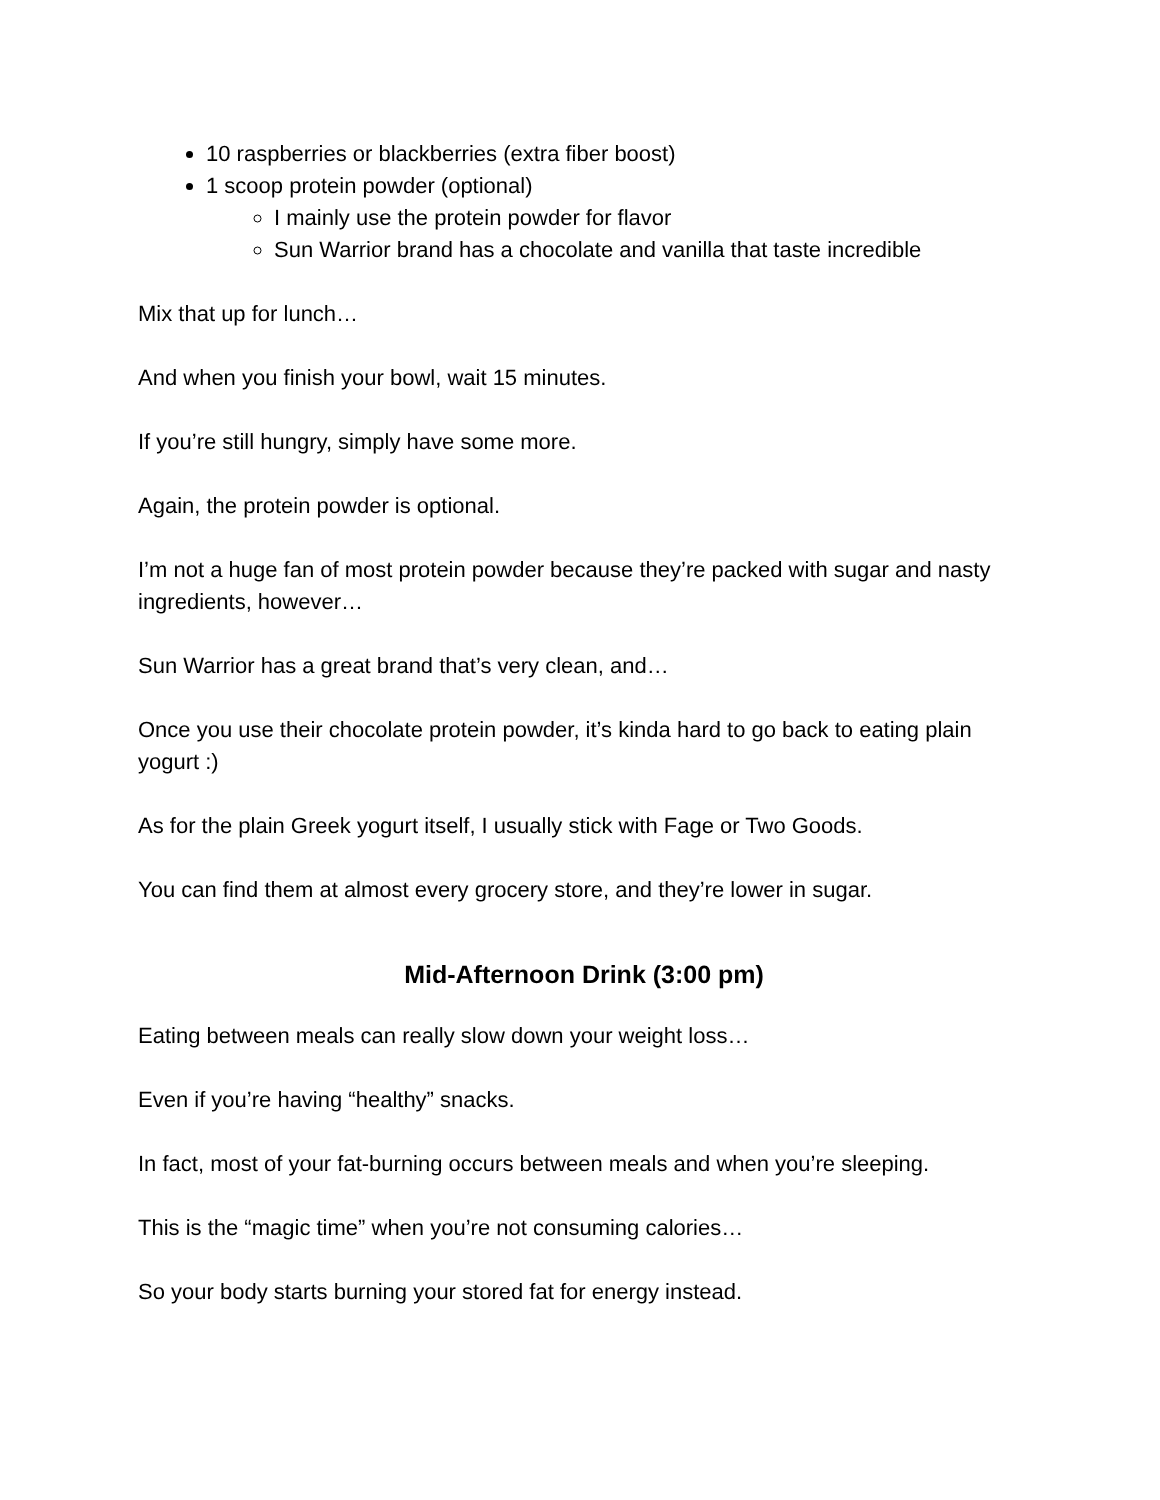10 raspberries or blackberries (extra fiber boost)
1 scoop protein powder (optional)
I mainly use the protein powder for flavor
Sun Warrior brand has a chocolate and vanilla that taste incredible
Mix that up for lunch…
And when you finish your bowl, wait 15 minutes.
If you’re still hungry, simply have some more.
Again, the protein powder is optional.
I’m not a huge fan of most protein powder because they’re packed with sugar and nasty ingredients, however…
Sun Warrior has a great brand that’s very clean, and…
Once you use their chocolate protein powder, it’s kinda hard to go back to eating plain yogurt :)
As for the plain Greek yogurt itself, I usually stick with Fage or Two Goods.
You can find them at almost every grocery store, and they’re lower in sugar.
Mid-Afternoon Drink (3:00 pm)
Eating between meals can really slow down your weight loss…
Even if you’re having “healthy” snacks.
In fact, most of your fat-burning occurs between meals and when you’re sleeping.
This is the “magic time” when you’re not consuming calories…
So your body starts burning your stored fat for energy instead.